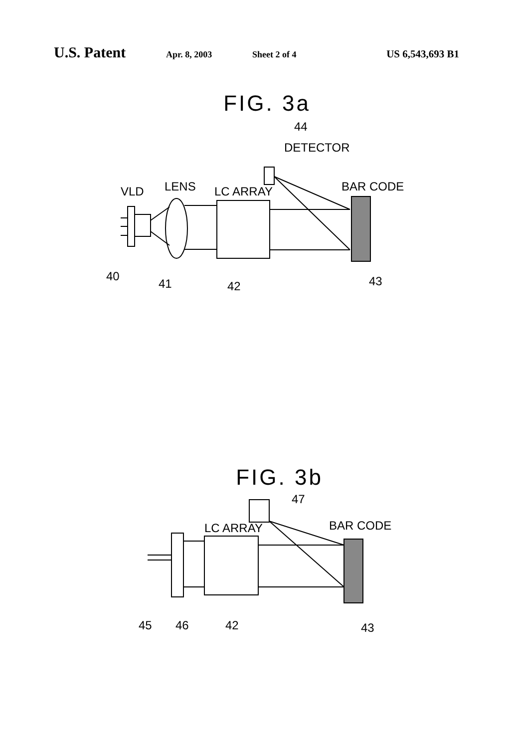U.S. Patent Apr. 8, 2003 Sheet 2 of 4 US 6,543,693 B1
FIG. 3a
VLD
LENS
LC ARRAY
44
DETECTOR
BAR CODE
40
41
42
43
FIG. 3b
47
LC ARRAY
BAR CODE
45
46
42
43